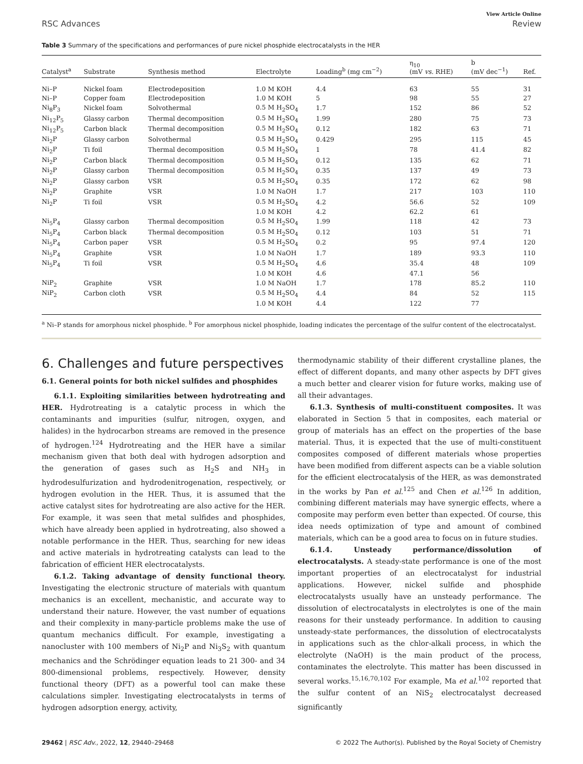View Article Online
RSC Advances Review
Table 3 Summary of the specifications and performances of pure nickel phosphide electrocatalysts in the HER
| Catalyst<sup>a</sup> | Substrate | Synthesis method | Electrolyte | Loading<sup>b</sup> (mg cm<sup>−2</sup>) | η<sub>10</sub> (mV vs. RHE) | b (mV dec<sup>−1</sup>) | Ref. |
| --- | --- | --- | --- | --- | --- | --- | --- |
| Ni–P | Nickel foam | Electrodeposition | 1.0 M KOH | 4.4 | 63 | 55 | 31 |
| Ni–P | Copper foam | Electrodeposition | 1.0 M KOH | 5 | 98 | 55 | 27 |
| Ni<sub>8</sub>P<sub>3</sub> | Nickel foam | Solvothermal | 0.5 M H<sub>2</sub>SO<sub>4</sub> | 1.7 | 152 | 86 | 52 |
| Ni<sub>12</sub>P<sub>5</sub> | Glassy carbon | Thermal decomposition | 0.5 M H<sub>2</sub>SO<sub>4</sub> | 1.99 | 280 | 75 | 73 |
| Ni<sub>12</sub>P<sub>5</sub> | Carbon black | Thermal decomposition | 0.5 M H<sub>2</sub>SO<sub>4</sub> | 0.12 | 182 | 63 | 71 |
| Ni<sub>2</sub>P | Glassy carbon | Solvothermal | 0.5 M H<sub>2</sub>SO<sub>4</sub> | 0.429 | 295 | 115 | 45 |
| Ni<sub>2</sub>P | Ti foil | Thermal decomposition | 0.5 M H<sub>2</sub>SO<sub>4</sub> | 1 | 78 | 41.4 | 82 |
| Ni<sub>2</sub>P | Carbon black | Thermal decomposition | 0.5 M H<sub>2</sub>SO<sub>4</sub> | 0.12 | 135 | 62 | 71 |
| Ni<sub>2</sub>P | Glassy carbon | Thermal decomposition | 0.5 M H<sub>2</sub>SO<sub>4</sub> | 0.35 | 137 | 49 | 73 |
| Ni<sub>2</sub>P | Glassy carbon | VSR | 0.5 M H<sub>2</sub>SO<sub>4</sub> | 0.35 | 172 | 62 | 98 |
| Ni<sub>2</sub>P | Graphite | VSR | 1.0 M NaOH | 1.7 | 217 | 103 | 110 |
| Ni<sub>2</sub>P | Ti foil | VSR | 0.5 M H<sub>2</sub>SO<sub>4</sub> | 4.2 | 56.6 | 52 | 109 |
| | | | 1.0 M KOH | 4.2 | 62.2 | 61 | |
| Ni<sub>5</sub>P<sub>4</sub> | Glassy carbon | Thermal decomposition | 0.5 M H<sub>2</sub>SO<sub>4</sub> | 1.99 | 118 | 42 | 73 |
| Ni<sub>5</sub>P<sub>4</sub> | Carbon black | Thermal decomposition | 0.5 M H<sub>2</sub>SO<sub>4</sub> | 0.12 | 103 | 51 | 71 |
| Ni<sub>5</sub>P<sub>4</sub> | Carbon paper | VSR | 0.5 M H<sub>2</sub>SO<sub>4</sub> | 0.2 | 95 | 97.4 | 120 |
| Ni<sub>5</sub>P<sub>4</sub> | Graphite | VSR | 1.0 M NaOH | 1.7 | 189 | 93.3 | 110 |
| Ni<sub>5</sub>P<sub>4</sub> | Ti foil | VSR | 0.5 M H<sub>2</sub>SO<sub>4</sub> | 4.6 | 35.4 | 48 | 109 |
| | | | 1.0 M KOH | 4.6 | 47.1 | 56 | |
| NiP<sub>2</sub> | Graphite | VSR | 1.0 M NaOH | 1.7 | 178 | 85.2 | 110 |
| NiP<sub>2</sub> | Carbon cloth | VSR | 0.5 M H<sub>2</sub>SO<sub>4</sub> | 4.4 | 84 | 52 | 115 |
| | | | 1.0 M KOH | 4.4 | 122 | 77 | |
<sup>a</sup> Ni–P stands for amorphous nickel phosphide. <sup>b</sup> For amorphous nickel phosphide, loading indicates the percentage of the sulfur content of the electrocatalyst.
6. Challenges and future perspectives
6.1. General points for both nickel sulfides and phosphides
6.1.1. Exploiting similarities between hydrotreating and HER. Hydrotreating is a catalytic process in which the contaminants and impurities (sulfur, nitrogen, oxygen, and halides) in the hydrocarbon streams are removed in the presence of hydrogen.<sup>124</sup> Hydrotreating and the HER have a similar mechanism given that both deal with hydrogen adsorption and the generation of gases such as H<sub>2</sub>S and NH<sub>3</sub> in hydrodesulfurization and hydrodenitrogenation, respectively, or hydrogen evolution in the HER. Thus, it is assumed that the active catalyst sites for hydrotreating are also active for the HER. For example, it was seen that metal sulfides and phosphides, which have already been applied in hydrotreating, also showed a notable performance in the HER. Thus, searching for new ideas and active materials in hydrotreating catalysts can lead to the fabrication of efficient HER electrocatalysts.
6.1.2. Taking advantage of density functional theory. Investigating the electronic structure of materials with quantum mechanics is an excellent, mechanistic, and accurate way to understand their nature. However, the vast number of equations and their complexity in many-particle problems make the use of quantum mechanics difficult. For example, investigating a nanocluster with 100 members of Ni<sub>2</sub>P and Ni<sub>3</sub>S<sub>2</sub> with quantum mechanics and the Schrödinger equation leads to 21 300- and 34 800-dimensional problems, respectively. However, density functional theory (DFT) as a powerful tool can make these calculations simpler. Investigating electrocatalysts in terms of hydrogen adsorption energy, activity,
thermodynamic stability of their different crystalline planes, the effect of different dopants, and many other aspects by DFT gives a much better and clearer vision for future works, making use of all their advantages.
6.1.3. Synthesis of multi-constituent composites. It was elaborated in Section 5 that in composites, each material or group of materials has an effect on the properties of the base material. Thus, it is expected that the use of multi-constituent composites composed of different materials whose properties have been modified from different aspects can be a viable solution for the efficient electrocatalysis of the HER, as was demonstrated in the works by Pan et al.<sup>125</sup> and Chen et al.<sup>126</sup> In addition, combining different materials may have synergic effects, where a composite may perform even better than expected. Of course, this idea needs optimization of type and amount of combined materials, which can be a good area to focus on in future studies.
6.1.4. Unsteady performance/dissolution of electrocatalysts. A steady-state performance is one of the most important properties of an electrocatalyst for industrial applications. However, nickel sulfide and phosphide electrocatalysts usually have an unsteady performance. The dissolution of electrocatalysts in electrolytes is one of the main reasons for their unsteady performance. In addition to causing unsteady-state performances, the dissolution of electrocatalysts in applications such as the chlor-alkali process, in which the electrolyte (NaOH) is the main product of the process, contaminates the electrolyte. This matter has been discussed in several works.<sup>15,16,70,102</sup> For example, Ma et al.<sup>102</sup> reported that the sulfur content of an NiS<sub>2</sub> electrocatalyst decreased significantly
29462 | RSC Adv., 2022, 12, 29440–29468 © 2022 The Author(s). Published by the Royal Society of Chemistry